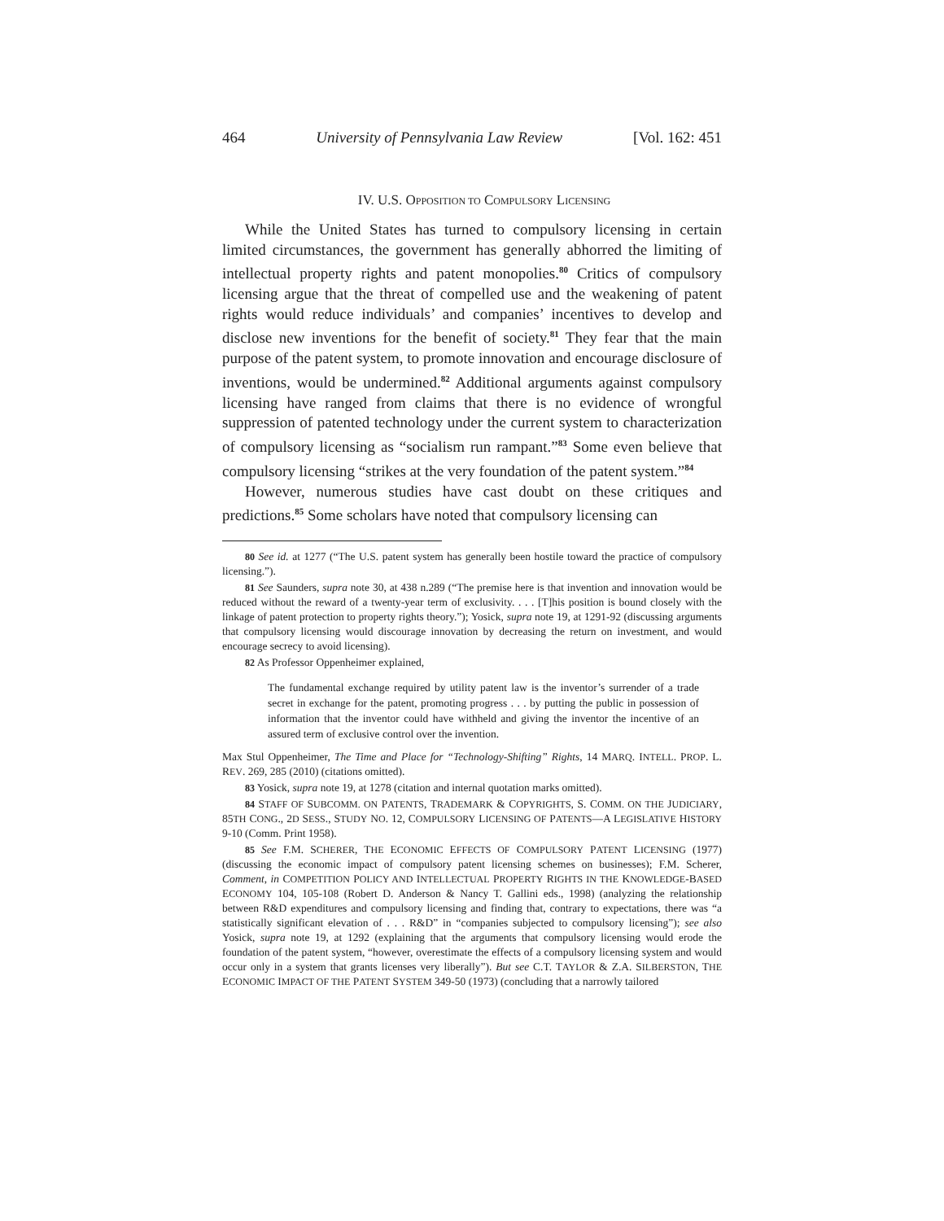464 University of Pennsylvania Law Review [Vol. 162: 451
IV. U.S. OPPOSITION TO COMPULSORY LICENSING
While the United States has turned to compulsory licensing in certain limited circumstances, the government has generally abhorred the limiting of intellectual property rights and patent monopolies.<sup>80</sup> Critics of compulsory licensing argue that the threat of compelled use and the weakening of patent rights would reduce individuals’ and companies’ incentives to develop and disclose new inventions for the benefit of society.<sup>81</sup> They fear that the main purpose of the patent system, to promote innovation and encourage disclosure of inventions, would be undermined.<sup>82</sup> Additional arguments against compulsory licensing have ranged from claims that there is no evidence of wrongful suppression of patented technology under the current system to characterization of compulsory licensing as “socialism run rampant.”<sup>83</sup> Some even believe that compulsory licensing “strikes at the very foundation of the patent system.”<sup>84</sup>
However, numerous studies have cast doubt on these critiques and predictions.<sup>85</sup> Some scholars have noted that compulsory licensing can
80 See id. at 1277 (“The U.S. patent system has generally been hostile toward the practice of compulsory licensing.”).
81 See Saunders, supra note 30, at 438 n.289 (“The premise here is that invention and innovation would be reduced without the reward of a twenty-year term of exclusivity. . . . [T]his position is bound closely with the linkage of patent protection to property rights theory.”); Yosick, supra note 19, at 1291-92 (discussing arguments that compulsory licensing would discourage innovation by decreasing the return on investment, and would encourage secrecy to avoid licensing).
82 As Professor Oppenheimer explained,
The fundamental exchange required by utility patent law is the inventor’s surrender of a trade secret in exchange for the patent, promoting progress . . . by putting the public in possession of information that the inventor could have withheld and giving the inventor the incentive of an assured term of exclusive control over the invention.
Max Stul Oppenheimer, The Time and Place for “Technology-Shifting” Rights, 14 MARQ. INTELL. PROP. L. REV. 269, 285 (2010) (citations omitted).
83 Yosick, supra note 19, at 1278 (citation and internal quotation marks omitted).
84 STAFF OF SUBCOMM. ON PATENTS, TRADEMARK & COPYRIGHTS, S. COMM. ON THE JUDICIARY, 85TH CONG., 2D SESS., STUDY NO. 12, COMPULSORY LICENSING OF PATENTS—A LEGISLATIVE HISTORY 9-10 (Comm. Print 1958).
85 See F.M. SCHERER, THE ECONOMIC EFFECTS OF COMPULSORY PATENT LICENSING (1977) (discussing the economic impact of compulsory patent licensing schemes on businesses); F.M. Scherer, Comment, in COMPETITION POLICY AND INTELLECTUAL PROPERTY RIGHTS IN THE KNOWLEDGE-BASED ECONOMY 104, 105-108 (Robert D. Anderson & Nancy T. Gallini eds., 1998) (analyzing the relationship between R&D expenditures and compulsory licensing and finding that, contrary to expectations, there was “a statistically significant elevation of . . . R&D” in “companies subjected to compulsory licensing”); see also Yosick, supra note 19, at 1292 (explaining that the arguments that compulsory licensing would erode the foundation of the patent system, “however, overestimate the effects of a compulsory licensing system and would occur only in a system that grants licenses very liberally”). But see C.T. TAYLOR & Z.A. SILBERSTON, THE ECONOMIC IMPACT OF THE PATENT SYSTEM 349-50 (1973) (concluding that a narrowly tailored